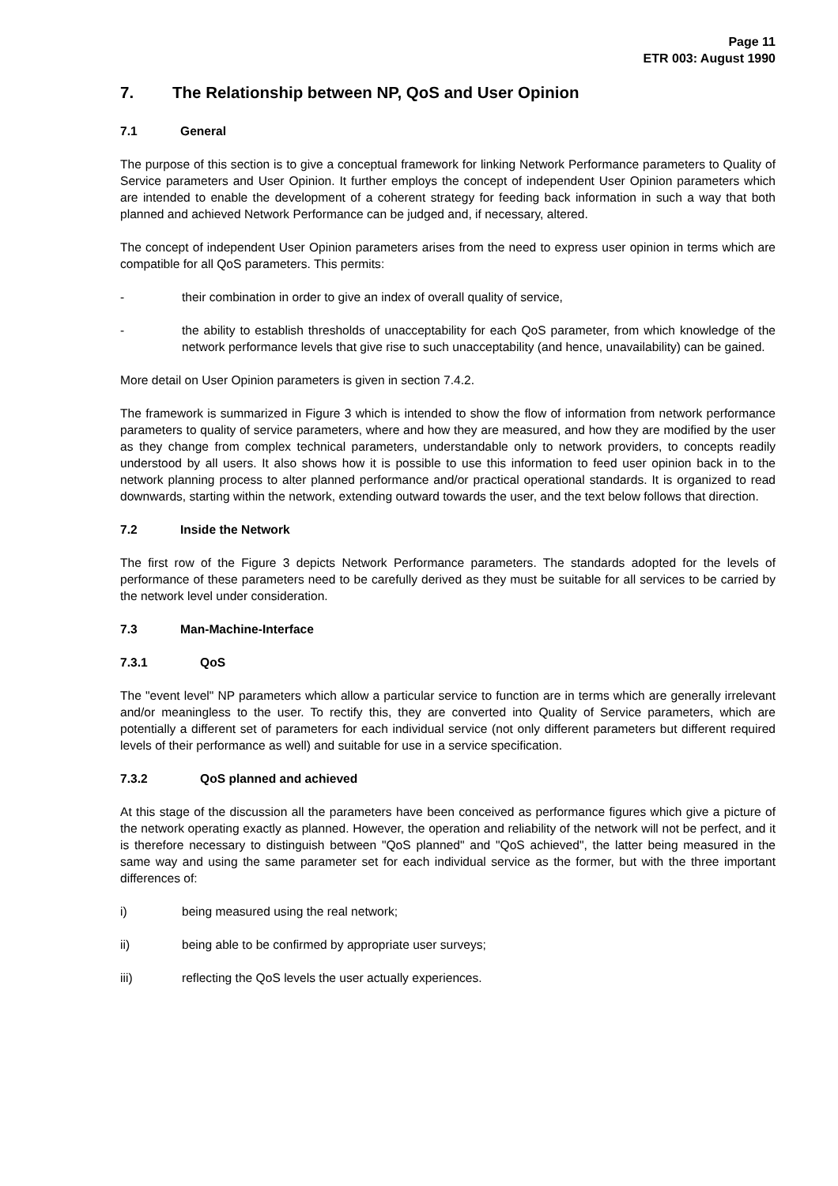Page 11
ETR 003: August 1990
7. The Relationship between NP, QoS and User Opinion
7.1 General
The purpose of this section is to give a conceptual framework for linking Network Performance parameters to Quality of Service parameters and User Opinion. It further employs the concept of independent User Opinion parameters which are intended to enable the development of a coherent strategy for feeding back information in such a way that both planned and achieved Network Performance can be judged and, if necessary, altered.
The concept of independent User Opinion parameters arises from the need to express user opinion in terms which are compatible for all QoS parameters. This permits:
- their combination in order to give an index of overall quality of service,
- the ability to establish thresholds of unacceptability for each QoS parameter, from which knowledge of the network performance levels that give rise to such unacceptability (and hence, unavailability) can be gained.
More detail on User Opinion parameters is given in section 7.4.2.
The framework is summarized in Figure 3 which is intended to show the flow of information from network performance parameters to quality of service parameters, where and how they are measured, and how they are modified by the user as they change from complex technical parameters, understandable only to network providers, to concepts readily understood by all users. It also shows how it is possible to use this information to feed user opinion back in to the network planning process to alter planned performance and/or practical operational standards. It is organized to read downwards, starting within the network, extending outward towards the user, and the text below follows that direction.
7.2 Inside the Network
The first row of the Figure 3 depicts Network Performance parameters. The standards adopted for the levels of performance of these parameters need to be carefully derived as they must be suitable for all services to be carried by the network level under consideration.
7.3 Man-Machine-Interface
7.3.1 QoS
The "event level" NP parameters which allow a particular service to function are in terms which are generally irrelevant and/or meaningless to the user. To rectify this, they are converted into Quality of Service parameters, which are potentially a different set of parameters for each individual service (not only different parameters but different required levels of their performance as well) and suitable for use in a service specification.
7.3.2 QoS planned and achieved
At this stage of the discussion all the parameters have been conceived as performance figures which give a picture of the network operating exactly as planned. However, the operation and reliability of the network will not be perfect, and it is therefore necessary to distinguish between "QoS planned" and "QoS achieved", the latter being measured in the same way and using the same parameter set for each individual service as the former, but with the three important differences of:
i) being measured using the real network;
ii) being able to be confirmed by appropriate user surveys;
iii) reflecting the QoS levels the user actually experiences.